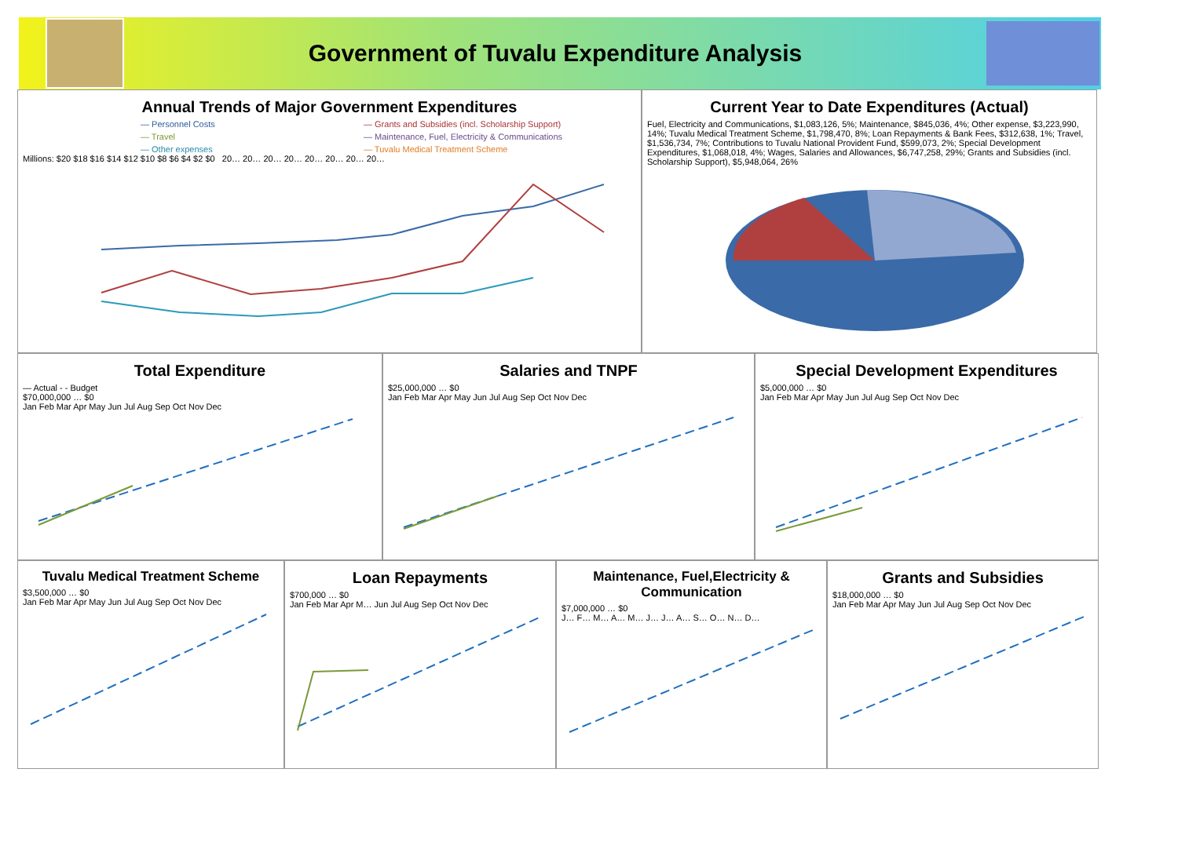Government of Tuvalu Expenditure Analysis
Annual Trends of Major Government Expenditures
— Personnel Costs — Grants and Subsidies (incl. Scholarship Support) — Travel — Maintenance, Fuel, Electricity & Communications — Other expenses — Tuvalu Medical Treatment Scheme
Millions: $20 $18 $16 $14 $12 $10 $8 $6 $4 $2 $0 20… 20… 20… 20… 20… 20… 20… 20…
Current Year to Date Expenditures (Actual)
Fuel, Electricity and Communications, $1,083,126, 5%; Maintenance, $845,036, 4%; Other expense, $3,223,990, 14%; Tuvalu Medical Treatment Scheme, $1,798,470, 8%; Loan Repayments & Bank Fees, $312,638, 1%; Travel, $1,536,734, 7%; Contributions to Tuvalu National Provident Fund, $599,073, 2%; Special Development Expenditures, $1,068,018, 4%; Wages, Salaries and Allowances, $6,747,258, 29%; Grants and Subsidies (incl. Scholarship Support), $5,948,064, 26%
Total Expenditure
— Actual - - Budget
$70,000,000 … $0
Jan Feb Mar Apr May Jun Jul Aug Sep Oct Nov Dec
Salaries and TNPF
$25,000,000 … $0
Jan Feb Mar Apr May Jun Jul Aug Sep Oct Nov Dec
Special Development Expenditures
$5,000,000 … $0
Jan Feb Mar Apr May Jun Jul Aug Sep Oct Nov Dec
Tuvalu Medical Treatment Scheme
$3,500,000 … $0
Jan Feb Mar Apr May Jun Jul Aug Sep Oct Nov Dec
Loan Repayments
$700,000 … $0
Jan Feb Mar Apr M… Jun Jul Aug Sep Oct Nov Dec
Maintenance, Fuel,Electricity & Communication
$7,000,000 … $0
J… F… M… A… M… J… J… A… S… O… N… D…
Grants and Subsidies
$18,000,000 … $0
Jan Feb Mar Apr May Jun Jul Aug Sep Oct Nov Dec